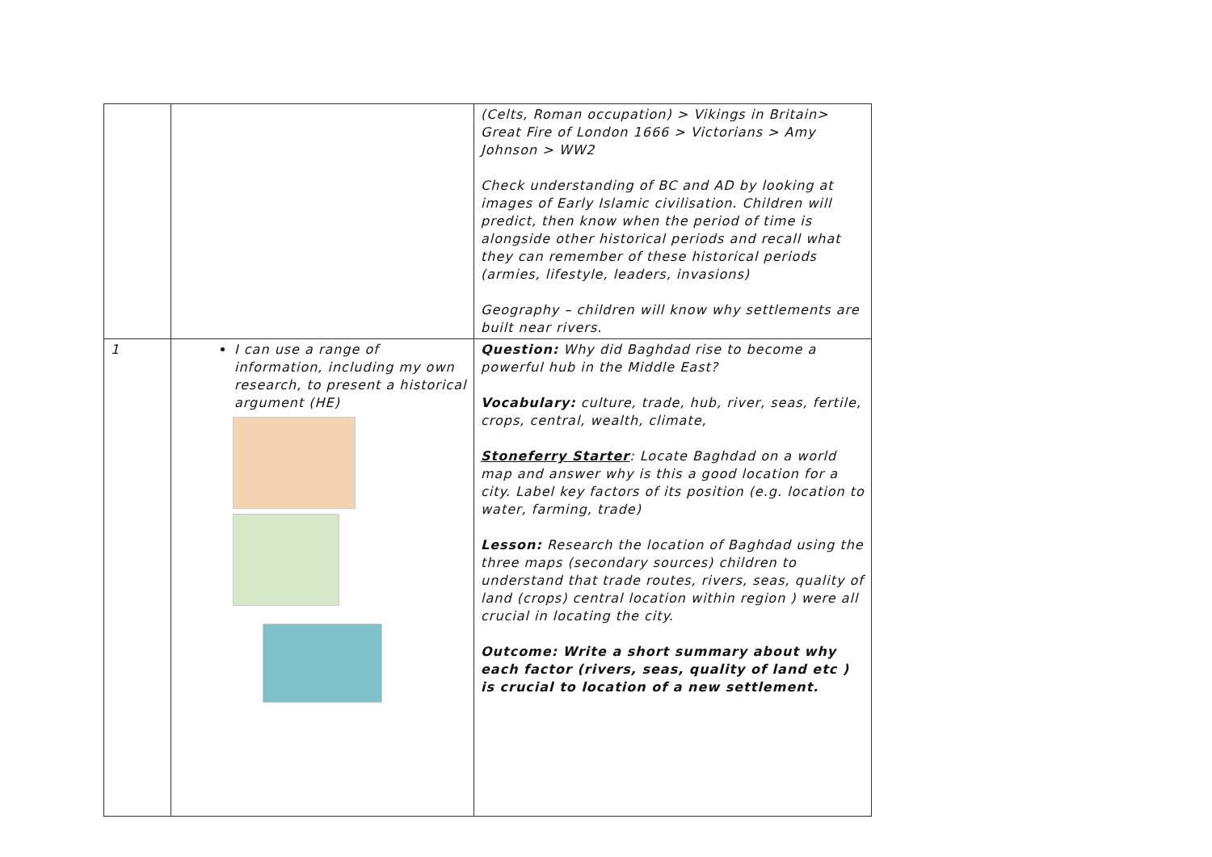| | | (Celts, Roman occupation) > Vikings in Britain> Great Fire of London 1666 > Victorians > Amy Johnson > WW2 Check understanding of BC and AD by looking at images of Early Islamic civilisation. Children will predict, then know when the period of time is alongside other historical periods and recall what they can remember of these historical periods (armies, lifestyle, leaders, invasions) Geography – children will know why settlements are built near rivers. |
| 1 | I can use a range of information, including my own research, to present a historical argument (HE) | Question: Why did Baghdad rise to become a powerful hub in the Middle East? Vocabulary: culture, trade, hub, river, seas, fertile, crops, central, wealth, climate, Stoneferry Starter : Locate Baghdad on a world map and answer why is this a good location for a city. Label key factors of its position (e.g. location to water, farming, trade) Lesson: Research the location of Baghdad using the three maps (secondary sources) children to understand that trade routes, rivers, seas, quality of land (crops) central location within region ) were all crucial in locating the city. Outcome: Write a short summary about why each factor (rivers, seas, quality of land etc ) is crucial to location of a new settlement. |